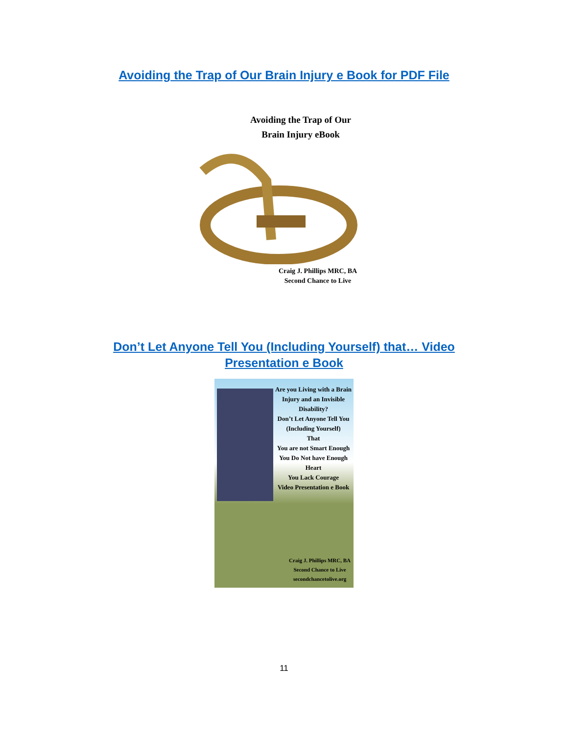Avoiding the Trap of Our Brain Injury e Book for PDF File
Avoiding the Trap of Our
Brain Injury eBook
Craig J. Phillips MRC, BA
Second Chance to Live
Don’t Let Anyone Tell You (Including Yourself) that… Video
Presentation e Book
Are you Living with a Brain Injury and an Invisible Disability?
Don’t Let Anyone Tell You (Including Yourself)
That
You are not Smart Enough
You Do Not have Enough Heart
You Lack Courage
Video Presentation e Book
Craig J. Phillips MRC, BA
Second Chance to Live
secondchancetolive.org
11